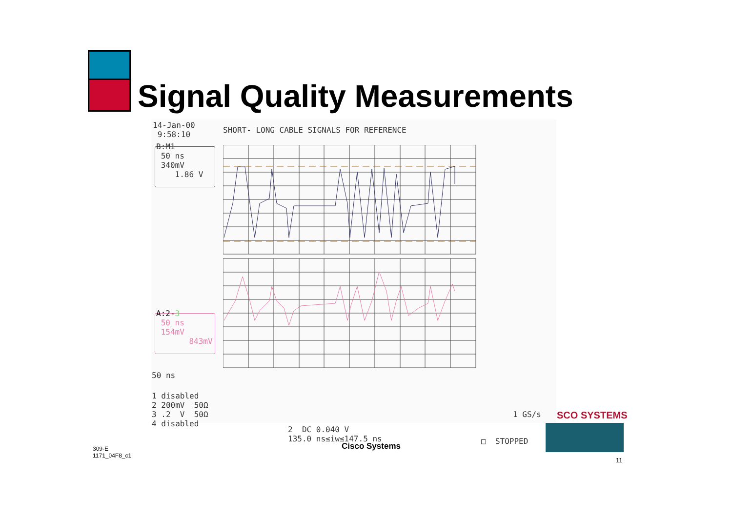Signal Quality Measurements
14-Jan-00 9:58:10
SHORT- LONG CABLE SIGNALS FOR REFERENCE
B:M1 50 ns 340mV 1.86 V
A:2-3 50 ns 154mV 843mV
50 ns
1 disabled 2 200mV 50Ω 3 .2 V 50Ω 4 disabled
2 DC 0.040 V 135.0 ns≤iw≤147.5 ns
1 GS/s
□ STOPPED
SCO SYSTEMS
Cisco Systems
309-E
1171_04F8_c1
11